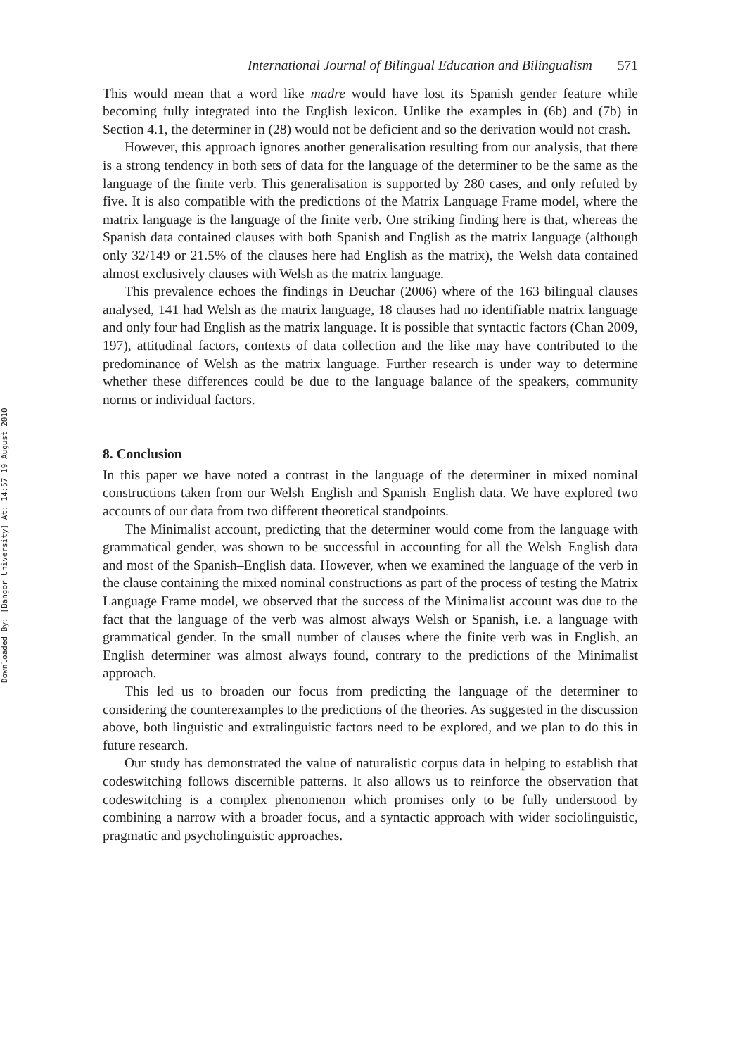Downloaded By: [Bangor University] At: 14:57 19 August 2010
International Journal of Bilingual Education and Bilingualism 571
This would mean that a word like madre would have lost its Spanish gender feature while becoming fully integrated into the English lexicon. Unlike the examples in (6b) and (7b) in Section 4.1, the determiner in (28) would not be deficient and so the derivation would not crash.
However, this approach ignores another generalisation resulting from our analysis, that there is a strong tendency in both sets of data for the language of the determiner to be the same as the language of the finite verb. This generalisation is supported by 280 cases, and only refuted by five. It is also compatible with the predictions of the Matrix Language Frame model, where the matrix language is the language of the finite verb. One striking finding here is that, whereas the Spanish data contained clauses with both Spanish and English as the matrix language (although only 32/149 or 21.5% of the clauses here had English as the matrix), the Welsh data contained almost exclusively clauses with Welsh as the matrix language.
This prevalence echoes the findings in Deuchar (2006) where of the 163 bilingual clauses analysed, 141 had Welsh as the matrix language, 18 clauses had no identifiable matrix language and only four had English as the matrix language. It is possible that syntactic factors (Chan 2009, 197), attitudinal factors, contexts of data collection and the like may have contributed to the predominance of Welsh as the matrix language. Further research is under way to determine whether these differences could be due to the language balance of the speakers, community norms or individual factors.
8. Conclusion
In this paper we have noted a contrast in the language of the determiner in mixed nominal constructions taken from our Welsh–English and Spanish–English data. We have explored two accounts of our data from two different theoretical standpoints.
The Minimalist account, predicting that the determiner would come from the language with grammatical gender, was shown to be successful in accounting for all the Welsh–English data and most of the Spanish–English data. However, when we examined the language of the verb in the clause containing the mixed nominal constructions as part of the process of testing the Matrix Language Frame model, we observed that the success of the Minimalist account was due to the fact that the language of the verb was almost always Welsh or Spanish, i.e. a language with grammatical gender. In the small number of clauses where the finite verb was in English, an English determiner was almost always found, contrary to the predictions of the Minimalist approach.
This led us to broaden our focus from predicting the language of the determiner to considering the counterexamples to the predictions of the theories. As suggested in the discussion above, both linguistic and extralinguistic factors need to be explored, and we plan to do this in future research.
Our study has demonstrated the value of naturalistic corpus data in helping to establish that codeswitching follows discernible patterns. It also allows us to reinforce the observation that codeswitching is a complex phenomenon which promises only to be fully understood by combining a narrow with a broader focus, and a syntactic approach with wider sociolinguistic, pragmatic and psycholinguistic approaches.